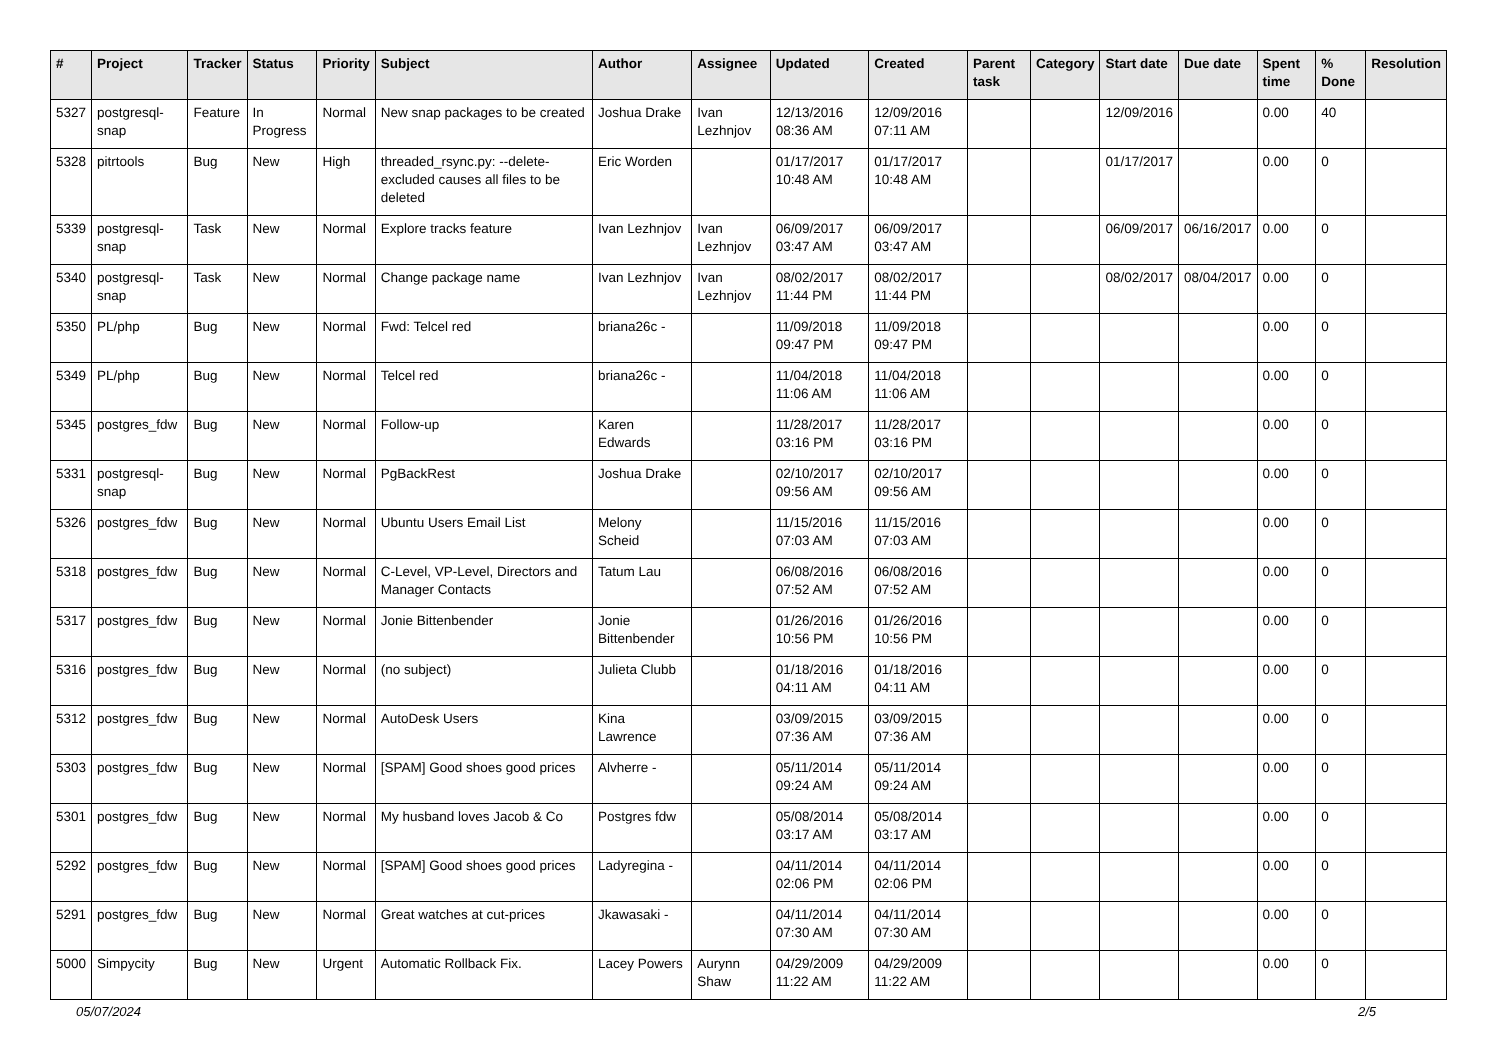| # | Project | Tracker | Status | Priority | Subject | Author | Assignee | Updated | Created | Parent task | Category | Start date | Due date | Spent time | % Done | Resolution |
| --- | --- | --- | --- | --- | --- | --- | --- | --- | --- | --- | --- | --- | --- | --- | --- | --- |
| 5327 | postgresql-snap | Feature | In Progress | Normal | New snap packages to be created | Joshua Drake | Ivan Lezhnjov | 12/13/2016 08:36 AM | 12/09/2016 07:11 AM | | | 12/09/2016 | | 0.00 | 40 | |
| 5328 | pitrtools | Bug | New | High | threaded_rsync.py: --delete-excluded causes all files to be deleted | Eric Worden | | 01/17/2017 10:48 AM | 01/17/2017 10:48 AM | | | 01/17/2017 | | 0.00 | 0 | |
| 5339 | postgresql-snap | Task | New | Normal | Explore tracks feature | Ivan Lezhnjov | Ivan Lezhnjov | 06/09/2017 03:47 AM | 06/09/2017 03:47 AM | | | 06/09/2017 | 06/16/2017 | 0.00 | 0 | |
| 5340 | postgresql-snap | Task | New | Normal | Change package name | Ivan Lezhnjov | Ivan Lezhnjov | 08/02/2017 11:44 PM | 08/02/2017 11:44 PM | | | 08/02/2017 | 08/04/2017 | 0.00 | 0 | |
| 5350 | PL/php | Bug | New | Normal | Fwd: Telcel red | briana26c - | | 11/09/2018 09:47 PM | 11/09/2018 09:47 PM | | | | | 0.00 | 0 | |
| 5349 | PL/php | Bug | New | Normal | Telcel red | briana26c - | | 11/04/2018 11:06 AM | 11/04/2018 11:06 AM | | | | | 0.00 | 0 | |
| 5345 | postgres_fdw | Bug | New | Normal | Follow-up | Karen Edwards | | 11/28/2017 03:16 PM | 11/28/2017 03:16 PM | | | | | 0.00 | 0 | |
| 5331 | postgresql-snap | Bug | New | Normal | PgBackRest | Joshua Drake | | 02/10/2017 09:56 AM | 02/10/2017 09:56 AM | | | | | 0.00 | 0 | |
| 5326 | postgres_fdw | Bug | New | Normal | Ubuntu Users Email List | Melony Scheid | | 11/15/2016 07:03 AM | 11/15/2016 07:03 AM | | | | | 0.00 | 0 | |
| 5318 | postgres_fdw | Bug | New | Normal | C-Level, VP-Level, Directors and Manager Contacts | Tatum Lau | | 06/08/2016 07:52 AM | 06/08/2016 07:52 AM | | | | | 0.00 | 0 | |
| 5317 | postgres_fdw | Bug | New | Normal | Jonie Bittenbender | Jonie Bittenbender | | 01/26/2016 10:56 PM | 01/26/2016 10:56 PM | | | | | 0.00 | 0 | |
| 5316 | postgres_fdw | Bug | New | Normal | (no subject) | Julieta Clubb | | 01/18/2016 04:11 AM | 01/18/2016 04:11 AM | | | | | 0.00 | 0 | |
| 5312 | postgres_fdw | Bug | New | Normal | AutoDesk Users | Kina Lawrence | | 03/09/2015 07:36 AM | 03/09/2015 07:36 AM | | | | | 0.00 | 0 | |
| 5303 | postgres_fdw | Bug | New | Normal | [SPAM] Good shoes good prices | Alvherre - | | 05/11/2014 09:24 AM | 05/11/2014 09:24 AM | | | | | 0.00 | 0 | |
| 5301 | postgres_fdw | Bug | New | Normal | My husband loves Jacob & Co | Postgres fdw | | 05/08/2014 03:17 AM | 05/08/2014 03:17 AM | | | | | 0.00 | 0 | |
| 5292 | postgres_fdw | Bug | New | Normal | [SPAM] Good shoes good prices | Ladyregina - | | 04/11/2014 02:06 PM | 04/11/2014 02:06 PM | | | | | 0.00 | 0 | |
| 5291 | postgres_fdw | Bug | New | Normal | Great watches at cut-prices | Jkawasaki - | | 04/11/2014 07:30 AM | 04/11/2014 07:30 AM | | | | | 0.00 | 0 | |
| 5000 | Simpycity | Bug | New | Urgent | Automatic Rollback Fix. | Lacey Powers | Aurynn Shaw | 04/29/2009 11:22 AM | 04/29/2009 11:22 AM | | | | | 0.00 | 0 | |
05/07/2024 2/5